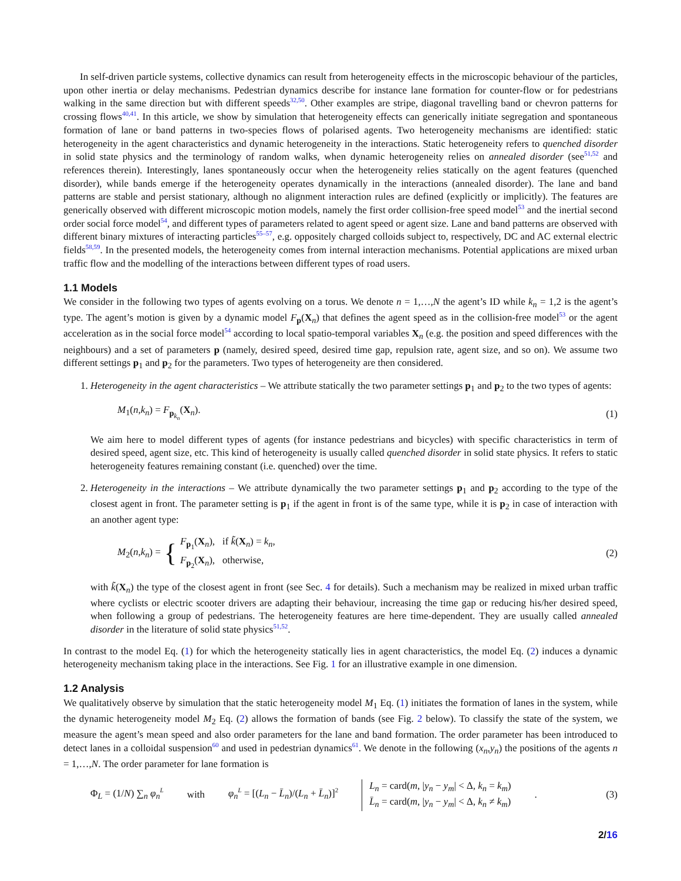In self-driven particle systems, collective dynamics can result from heterogeneity effects in the microscopic behaviour of the particles, upon other inertia or delay mechanisms. Pedestrian dynamics describe for instance lane formation for counter-flow or for pedestrians walking in the same direction but with different speeds<sup>32,50</sup>. Other examples are stripe, diagonal travelling band or chevron patterns for crossing flows<sup>40,41</sup>. In this article, we show by simulation that heterogeneity effects can generically initiate segregation and spontaneous formation of lane or band patterns in two-species flows of polarised agents. Two heterogeneity mechanisms are identified: static heterogeneity in the agent characteristics and dynamic heterogeneity in the interactions. Static heterogeneity refers to quenched disorder in solid state physics and the terminology of random walks, when dynamic heterogeneity relies on annealed disorder (see<sup>51,52</sup> and references therein). Interestingly, lanes spontaneously occur when the heterogeneity relies statically on the agent features (quenched disorder), while bands emerge if the heterogeneity operates dynamically in the interactions (annealed disorder). The lane and band patterns are stable and persist stationary, although no alignment interaction rules are defined (explicitly or implicitly). The features are generically observed with different microscopic motion models, namely the first order collision-free speed model<sup>53</sup> and the inertial second order social force model<sup>54</sup>, and different types of parameters related to agent speed or agent size. Lane and band patterns are observed with different binary mixtures of interacting particles<sup>55–57</sup>, e.g. oppositely charged colloids subject to, respectively, DC and AC external electric fields<sup>58,59</sup>. In the presented models, the heterogeneity comes from internal interaction mechanisms. Potential applications are mixed urban traffic flow and the modelling of the interactions between different types of road users.
1.1 Models
We consider in the following two types of agents evolving on a torus. We denote n = 1,…,N the agent’s ID while k<sub>n</sub> = 1,2 is the agent’s type. The agent’s motion is given by a dynamic model F<sub>p</sub>(X<sub>n</sub>) that defines the agent speed as in the collision-free model<sup>53</sup> or the agent acceleration as in the social force model<sup>54</sup> according to local spatio-temporal variables X<sub>n</sub> (e.g. the position and speed differences with the neighbours) and a set of parameters p (namely, desired speed, desired time gap, repulsion rate, agent size, and so on). We assume two different settings p<sub>1</sub> and p<sub>2</sub> for the parameters. Two types of heterogeneity are then considered.
1. Heterogeneity in the agent characteristics – We attribute statically the two parameter settings p<sub>1</sub> and p<sub>2</sub> to the two types of agents:
M<sub>1</sub>(n,k<sub>n</sub>) = F<sub>p<sub>k<sub>n</sub></sub></sub>(X<sub>n</sub>). (1)
We aim here to model different types of agents (for instance pedestrians and bicycles) with specific characteristics in term of desired speed, agent size, etc. This kind of heterogeneity is usually called quenched disorder in solid state physics. It refers to static heterogeneity features remaining constant (i.e. quenched) over the time.
2. Heterogeneity in the interactions – We attribute dynamically the two parameter settings p<sub>1</sub> and p<sub>2</sub> according to the type of the closest agent in front. The parameter setting is p<sub>1</sub> if the agent in front is of the same type, while it is p<sub>2</sub> in case of interaction with an another agent type:
M<sub>2</sub>(n,k<sub>n</sub>) = { F<sub>p<sub>1</sub></sub>(X<sub>n</sub>), if k̃(X<sub>n</sub>) = k<sub>n</sub>,
F<sub>p<sub>2</sub></sub>(X<sub>n</sub>), otherwise, (2)
with k̃(X<sub>n</sub>) the type of the closest agent in front (see Sec. 4 for details). Such a mechanism may be realized in mixed urban traffic where cyclists or electric scooter drivers are adapting their behaviour, increasing the time gap or reducing his/her desired speed, when following a group of pedestrians. The heterogeneity features are here time-dependent. They are usually called annealed disorder in the literature of solid state physics<sup>51,52</sup>.
In contrast to the model Eq. (1) for which the heterogeneity statically lies in agent characteristics, the model Eq. (2) induces a dynamic heterogeneity mechanism taking place in the interactions. See Fig. 1 for an illustrative example in one dimension.
1.2 Analysis
We qualitatively observe by simulation that the static heterogeneity model M<sub>1</sub> Eq. (1) initiates the formation of lanes in the system, while the dynamic heterogeneity model M<sub>2</sub> Eq. (2) allows the formation of bands (see Fig. 2 below). To classify the state of the system, we measure the agent’s mean speed and also order parameters for the lane and band formation. The order parameter has been introduced to detect lanes in a colloidal suspension<sup>60</sup> and used in pedestrian dynamics<sup>61</sup>. We denote in the following (x<sub>n</sub>,y<sub>n</sub>) the positions of the agents n = 1,…,N. The order parameter for lane formation is
Φ<sub>L</sub> = (1/N) ∑<sub>n</sub> φ<sub>n</sub><sup>L</sup> with φ<sub>n</sub><sup>L</sup> = [(L<sub>n</sub> − L̄<sub>n</sub>)/(L<sub>n</sub> + L̄<sub>n</sub>)]<sup>2</sup> L<sub>n</sub> = card(m, |y<sub>n</sub> − y<sub>m</sub>| < Δ, k<sub>n</sub> = k<sub>m</sub>)
L̄<sub>n</sub> = card(m, |y<sub>n</sub> − y<sub>m</sub>| < Δ, k<sub>n</sub> ≠ k<sub>m</sub>). (3)
2/16